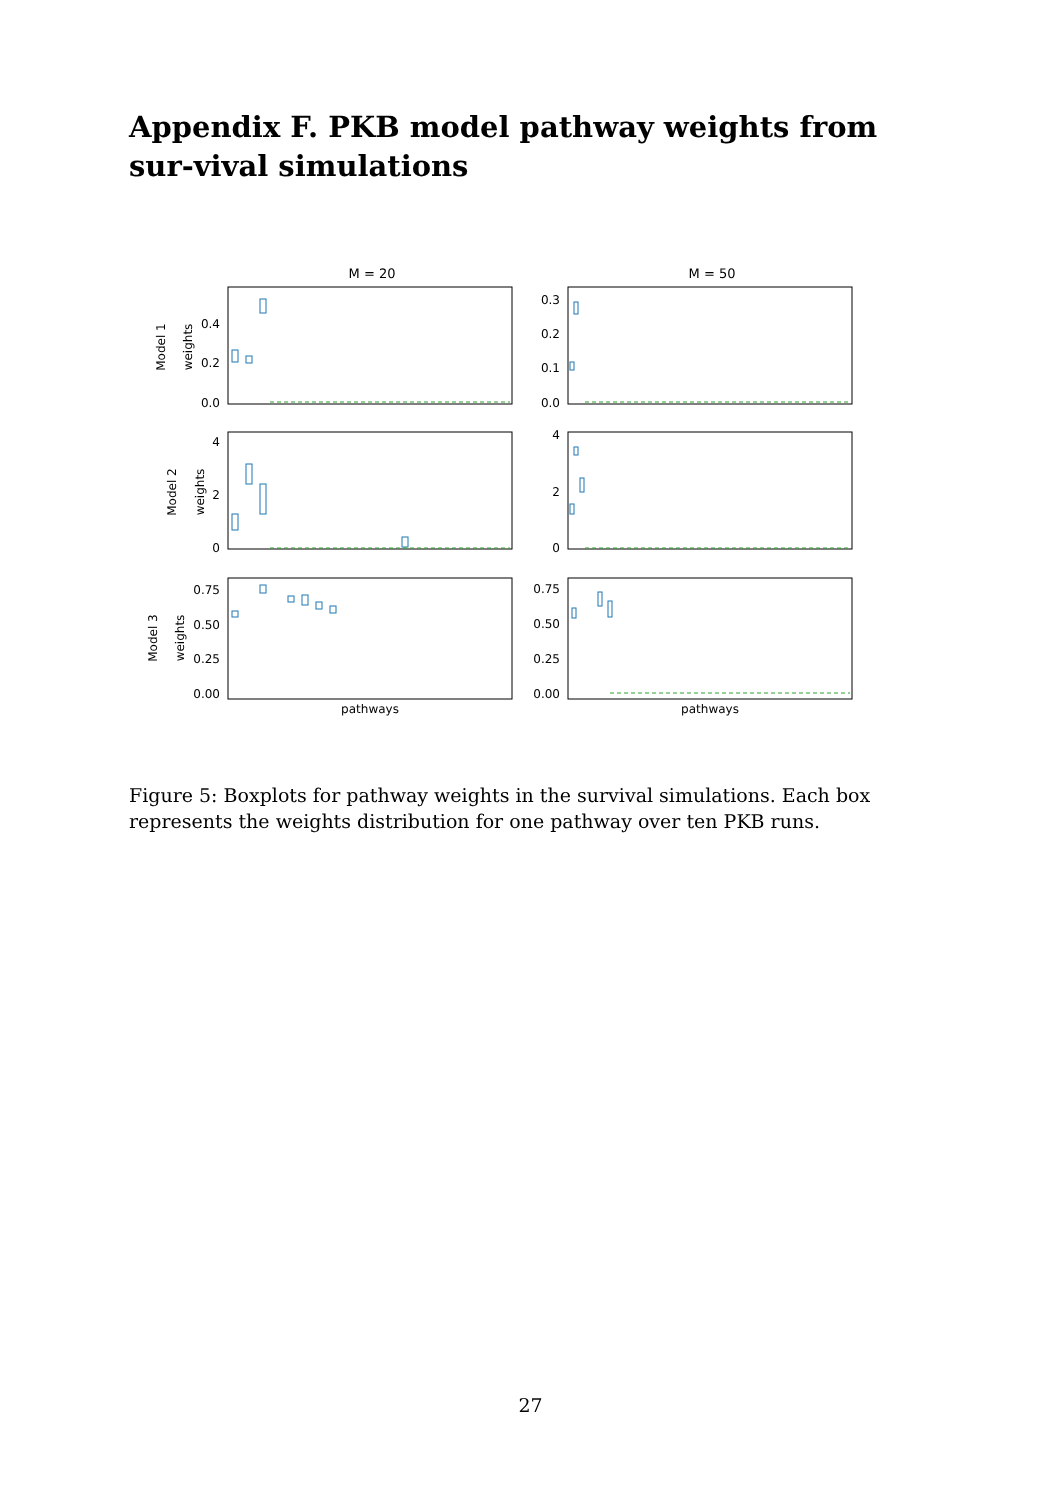Appendix F. PKB model pathway weights from sur-vival simulations
M = 20
M = 50
0.4
0.2
0.0
0.3
0.2
0.1
0.0
4
2
0
4
2
0
0.75
0.50
0.25
0.00
0.75
0.50
0.25
0.00
pathways
pathways
Model 1
weights
Model 2
weights
Model 3
weights
Figure 5: Boxplots for pathway weights in the survival simulations. Each box represents the weights distribution for one pathway over ten PKB runs.
27